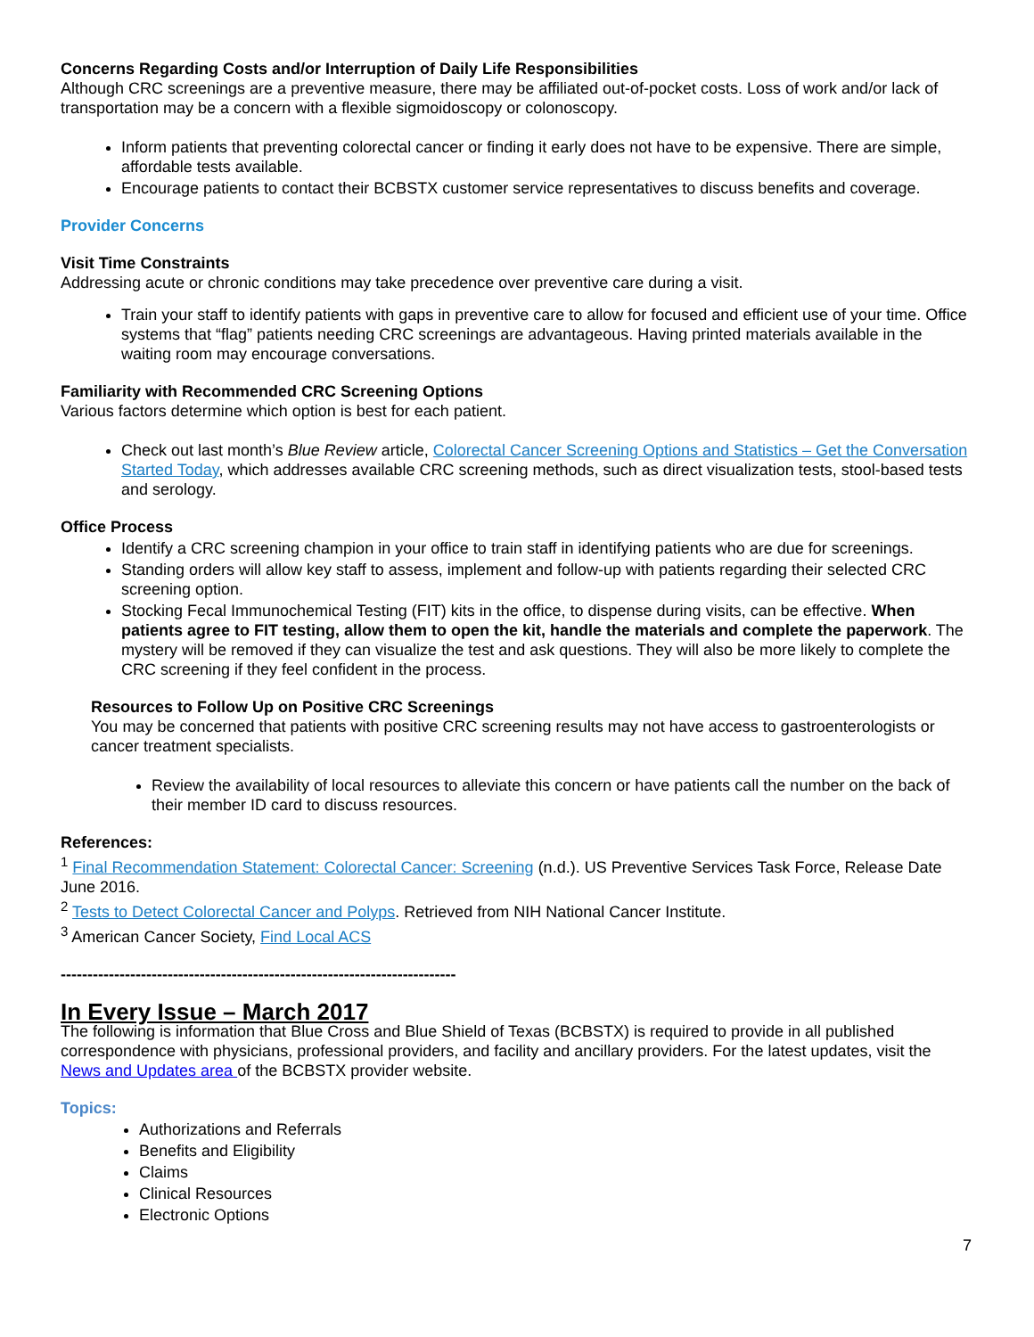Concerns Regarding Costs and/or Interruption of Daily Life Responsibilities
Although CRC screenings are a preventive measure, there may be affiliated out-of-pocket costs. Loss of work and/or lack of transportation may be a concern with a flexible sigmoidoscopy or colonoscopy.
Inform patients that preventing colorectal cancer or finding it early does not have to be expensive. There are simple, affordable tests available.
Encourage patients to contact their BCBSTX customer service representatives to discuss benefits and coverage.
Provider Concerns
Visit Time Constraints
Addressing acute or chronic conditions may take precedence over preventive care during a visit.
Train your staff to identify patients with gaps in preventive care to allow for focused and efficient use of your time. Office systems that “flag” patients needing CRC screenings are advantageous. Having printed materials available in the waiting room may encourage conversations.
Familiarity with Recommended CRC Screening Options
Various factors determine which option is best for each patient.
Check out last month’s Blue Review article, Colorectal Cancer Screening Options and Statistics – Get the Conversation Started Today, which addresses available CRC screening methods, such as direct visualization tests, stool-based tests and serology.
Office Process
Identify a CRC screening champion in your office to train staff in identifying patients who are due for screenings.
Standing orders will allow key staff to assess, implement and follow-up with patients regarding their selected CRC screening option.
Stocking Fecal Immunochemical Testing (FIT) kits in the office, to dispense during visits, can be effective. When patients agree to FIT testing, allow them to open the kit, handle the materials and complete the paperwork. The mystery will be removed if they can visualize the test and ask questions. They will also be more likely to complete the CRC screening if they feel confident in the process.
Resources to Follow Up on Positive CRC Screenings
You may be concerned that patients with positive CRC screening results may not have access to gastroenterologists or cancer treatment specialists.
Review the availability of local resources to alleviate this concern or have patients call the number on the back of their member ID card to discuss resources.
References:
<sup>1</sup> Final Recommendation Statement: Colorectal Cancer: Screening (n.d.). US Preventive Services Task Force, Release Date June 2016.
<sup>2</sup> Tests to Detect Colorectal Cancer and Polyps. Retrieved from NIH National Cancer Institute.
<sup>3</sup> American Cancer Society, Find Local ACS
--------------------------------------------------------------------------
In Every Issue – March 2017
The following is information that Blue Cross and Blue Shield of Texas (BCBSTX) is required to provide in all published correspondence with physicians, professional providers, and facility and ancillary providers. For the latest updates, visit the News and Updates area of the BCBSTX provider website.
Topics:
Authorizations and Referrals
Benefits and Eligibility
Claims
Clinical Resources
Electronic Options
7